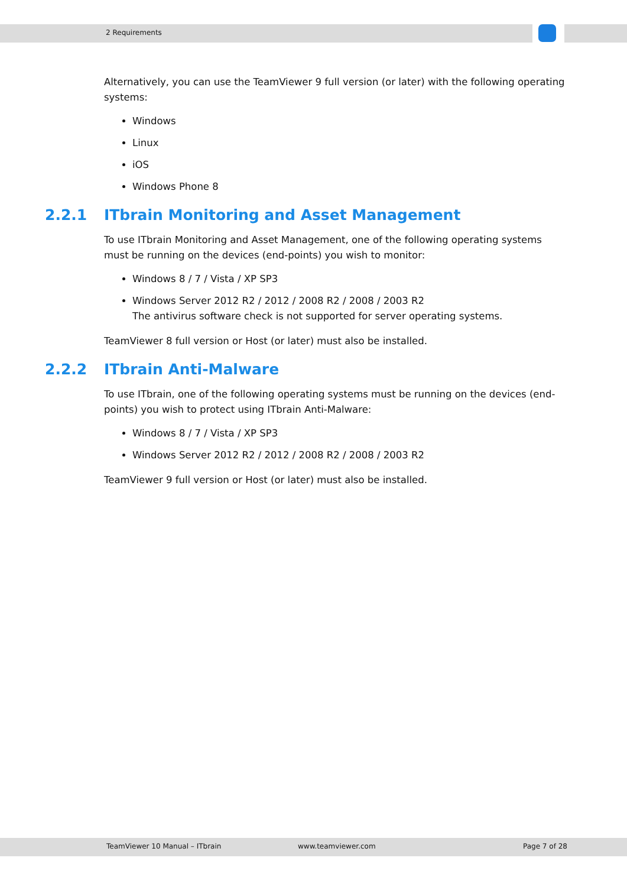2 Requirements
Alternatively, you can use the TeamViewer 9 full version (or later) with the following operating systems:
Windows
Linux
iOS
Windows Phone 8
2.2.1 ITbrain Monitoring and Asset Management
To use ITbrain Monitoring and Asset Management, one of the following operating systems must be running on the devices (end-points) you wish to monitor:
Windows 8 / 7 / Vista / XP SP3
Windows Server 2012 R2 / 2012 / 2008 R2 / 2008 / 2003 R2
The antivirus software check is not supported for server operating systems.
TeamViewer 8 full version or Host (or later) must also be installed.
2.2.2 ITbrain Anti-Malware
To use ITbrain, one of the following operating systems must be running on the devices (end-points) you wish to protect using ITbrain Anti-Malware:
Windows 8 / 7 / Vista / XP SP3
Windows Server 2012 R2 / 2012 / 2008 R2 / 2008 / 2003 R2
TeamViewer 9 full version or Host (or later) must also be installed.
TeamViewer 10 Manual – ITbrain www.teamviewer.com Page 7 of 28